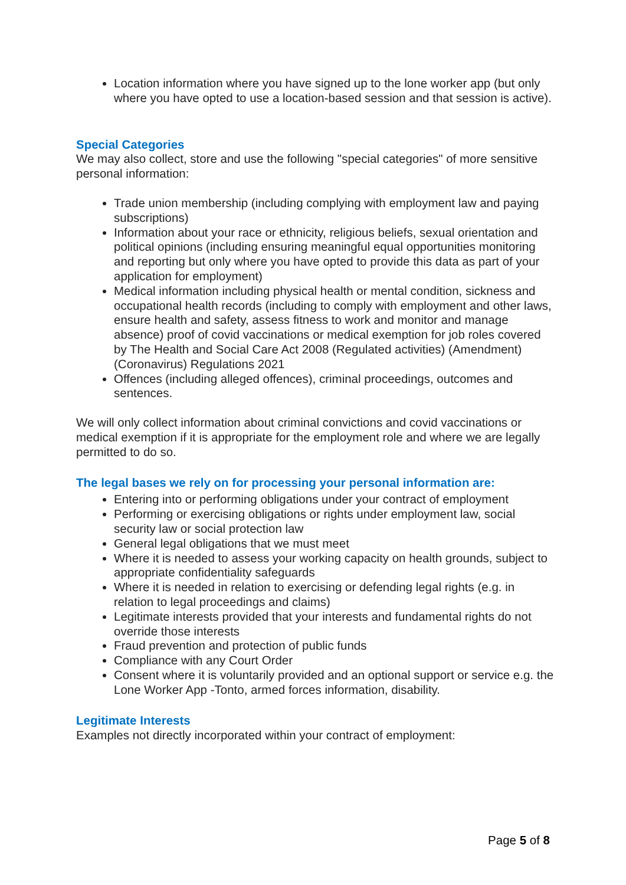Location information where you have signed up to the lone worker app (but only where you have opted to use a location-based session and that session is active).
Special Categories
We may also collect, store and use the following "special categories" of more sensitive personal information:
Trade union membership (including complying with employment law and paying subscriptions)
Information about your race or ethnicity, religious beliefs, sexual orientation and political opinions (including ensuring meaningful equal opportunities monitoring and reporting but only where you have opted to provide this data as part of your application for employment)
Medical information including physical health or mental condition, sickness and occupational health records (including to comply with employment and other laws, ensure health and safety, assess fitness to work and monitor and manage absence) proof of covid vaccinations or medical exemption for job roles covered by The Health and Social Care Act 2008 (Regulated activities) (Amendment) (Coronavirus) Regulations 2021
Offences (including alleged offences), criminal proceedings, outcomes and sentences.
We will only collect information about criminal convictions and covid vaccinations or medical exemption if it is appropriate for the employment role and where we are legally permitted to do so.
The legal bases we rely on for processing your personal information are:
Entering into or performing obligations under your contract of employment
Performing or exercising obligations or rights under employment law, social security law or social protection law
General legal obligations that we must meet
Where it is needed to assess your working capacity on health grounds, subject to appropriate confidentiality safeguards
Where it is needed in relation to exercising or defending legal rights (e.g. in relation to legal proceedings and claims)
Legitimate interests provided that your interests and fundamental rights do not override those interests
Fraud prevention and protection of public funds
Compliance with any Court Order
Consent where it is voluntarily provided and an optional support or service e.g. the Lone Worker App -Tonto, armed forces information, disability.
Legitimate Interests
Examples not directly incorporated within your contract of employment:
Page 5 of 8